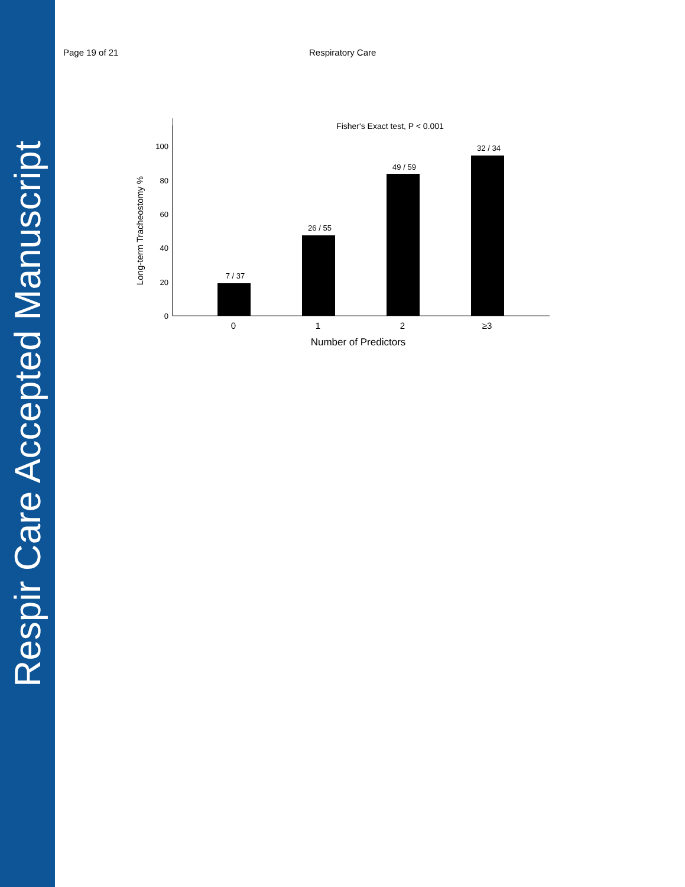Respir Care Accepted Manuscript
Page 19 of 21 Respiratory Care
Fisher's Exact test, P < 0.001
100
80
60
40
20
0
Long-term Tracheostomy %
7 / 37
26 / 55
49 / 59
32 / 34
0
1
2
≥3
Number of Predictors